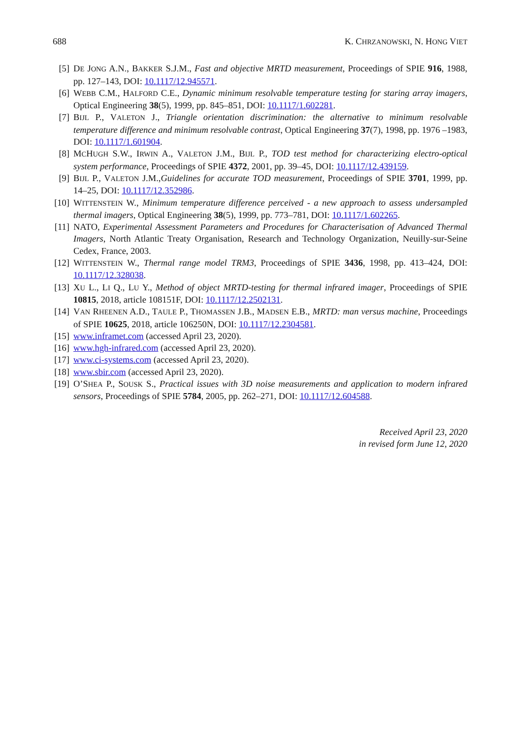688 K. CHRZANOWSKI, N. HONG VIET
[5] DE JONG A.N., BAKKER S.J.M., Fast and objective MRTD measurement, Proceedings of SPIE 916, 1988, pp. 127–143, DOI: 10.1117/12.945571.
[6] WEBB C.M., HALFORD C.E., Dynamic minimum resolvable temperature testing for staring array imagers, Optical Engineering 38(5), 1999, pp. 845–851, DOI: 10.1117/1.602281.
[7] BIJL P., VALETON J., Triangle orientation discrimination: the alternative to minimum resolvable temperature difference and minimum resolvable contrast, Optical Engineering 37(7), 1998, pp. 1976 –1983, DOI: 10.1117/1.601904.
[8] MCHUGH S.W., IRWIN A., VALETON J.M., BIJL P., TOD test method for characterizing electro-optical system performance, Proceedings of SPIE 4372, 2001, pp. 39–45, DOI: 10.1117/12.439159.
[9] BIJL P., VALETON J.M.,Guidelines for accurate TOD measurement, Proceedings of SPIE 3701, 1999, pp. 14–25, DOI: 10.1117/12.352986.
[10]
WITTENSTEIN W., Minimum temperature difference perceived - a new approach to assess undersampled thermal imagers, Optical Engineering 38(5), 1999, pp. 773–781, DOI: 10.1117/1.602265.
[11]
NATO, Experimental Assessment Parameters and Procedures for Characterisation of Advanced Thermal Imagers, North Atlantic Treaty Organisation, Research and Technology Organization, Neuilly-sur-Seine Cedex, France, 2003.
[12]
WITTENSTEIN W., Thermal range model TRM3, Proceedings of SPIE 3436, 1998, pp. 413–424, DOI: 10.1117/12.328038.
[13]
XU L., LI Q., LU Y., Method of object MRTD-testing for thermal infrared imager, Proceedings of SPIE 10815, 2018, article 108151F, DOI: 10.1117/12.2502131.
[14]
VAN RHEENEN A.D., TAULE P., THOMASSEN J.B., MADSEN E.B., MRTD: man versus machine, Proceedings of SPIE 10625, 2018, article 106250N, DOI: 10.1117/12.2304581.
[15]
www.inframet.com (accessed April 23, 2020).
[16]
www.hgh-infrared.com (accessed April 23, 2020).
[17]
www.ci-systems.com (accessed April 23, 2020).
[18]
www.sbir.com (accessed April 23, 2020).
[19]
O’SHEA P., SOUSK S., Practical issues with 3D noise measurements and application to modern infrared sensors, Proceedings of SPIE 5784, 2005, pp. 262–271, DOI: 10.1117/12.604588.
Received April 23, 2020
in revised form June 12, 2020